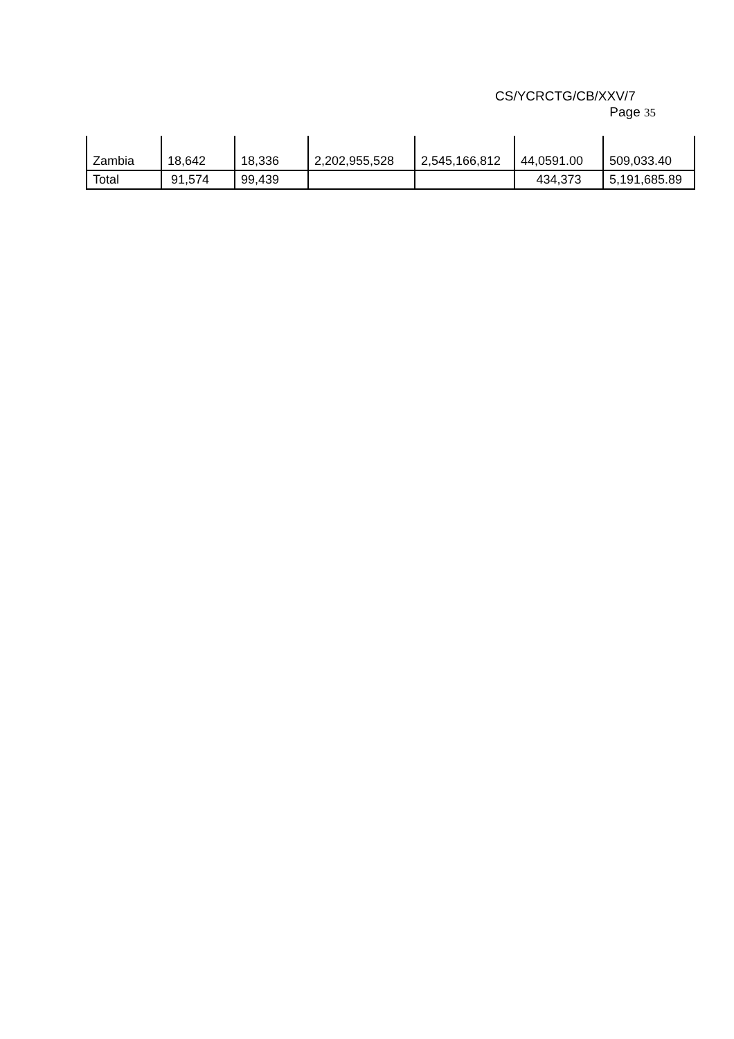CS/YCRCTG/CB/XXV/7
Page 35
| Zambia | 18,642 | 18,336 | 2,202,955,528 | 2,545,166,812 | 44,0591.00 | 509,033.40 |
| Total | 91,574 | 99,439 | | | 434,373 | 5,191,685.89 |